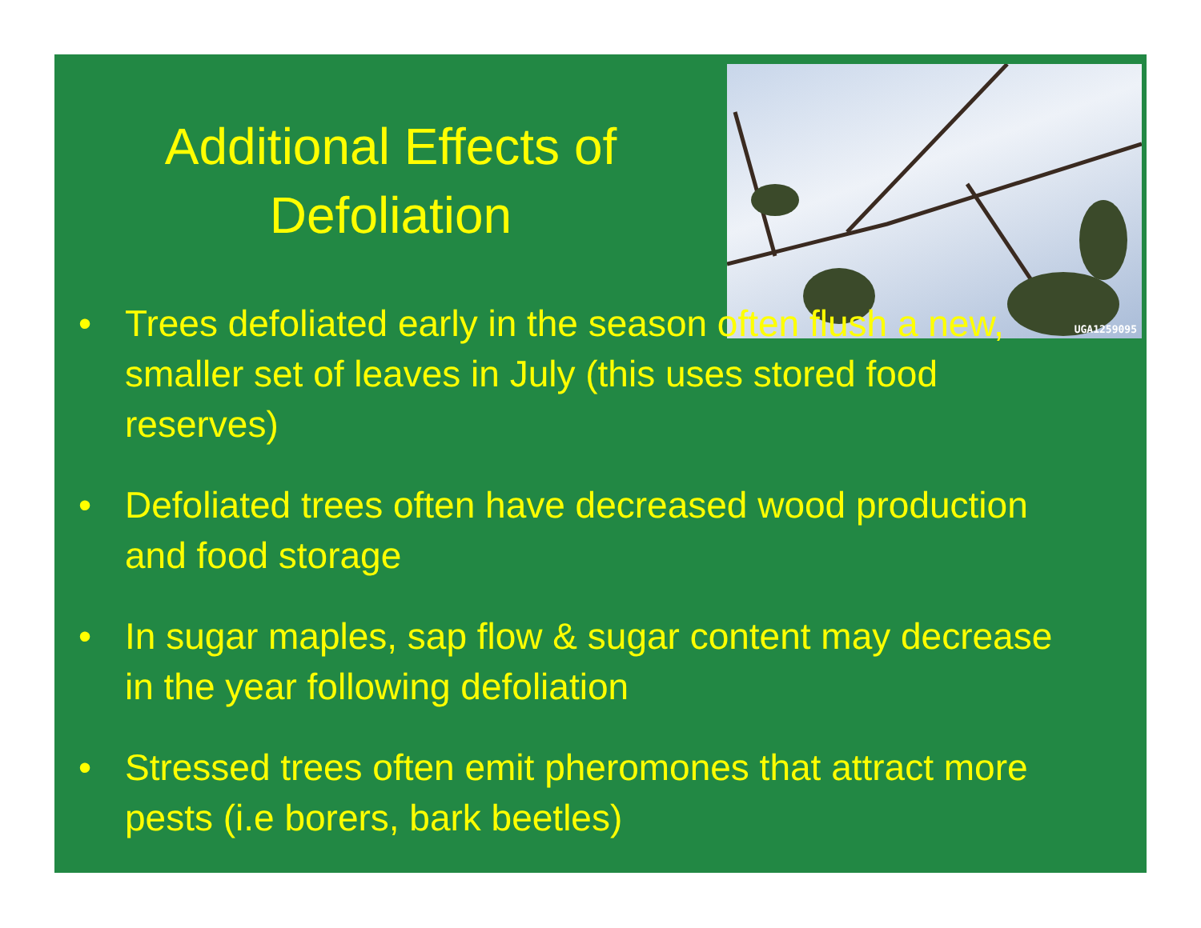Additional Effects of Defoliation
UGA1259095
• Trees defoliated early in the season often flush a new, smaller set of leaves in July (this uses stored food reserves)
• Defoliated trees often have decreased wood production and food storage
• In sugar maples, sap flow & sugar content may decrease in the year following defoliation
• Stressed trees often emit pheromones that attract more pests (i.e borers, bark beetles)